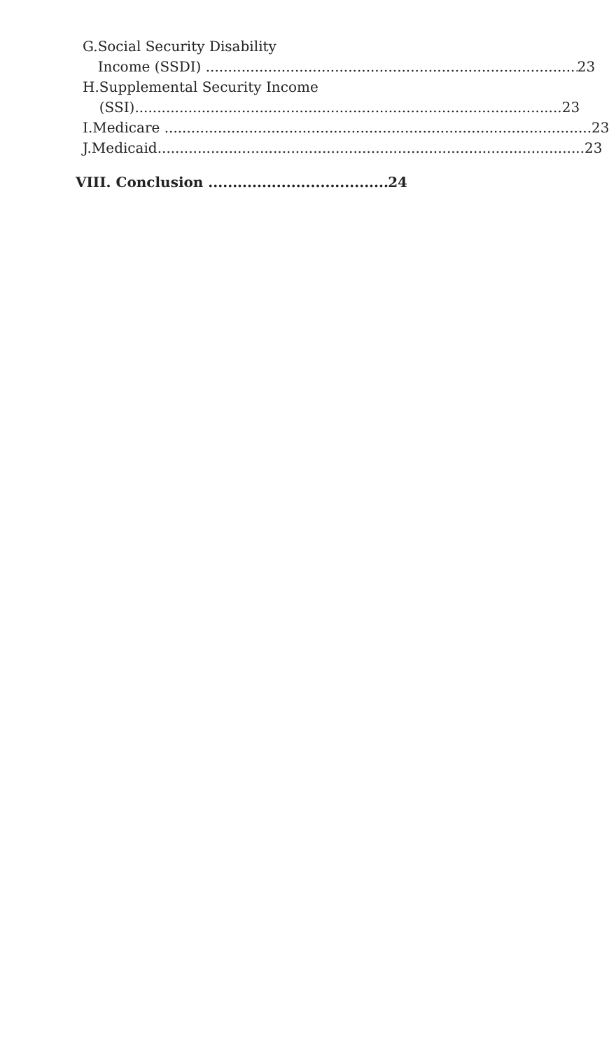G. Social Security Disability
Income (SSDI) 23
H. Supplemental Security Income
(SSI) 23
I. Medicare 23
J. Medicaid 23
VIII. Conclusion 24